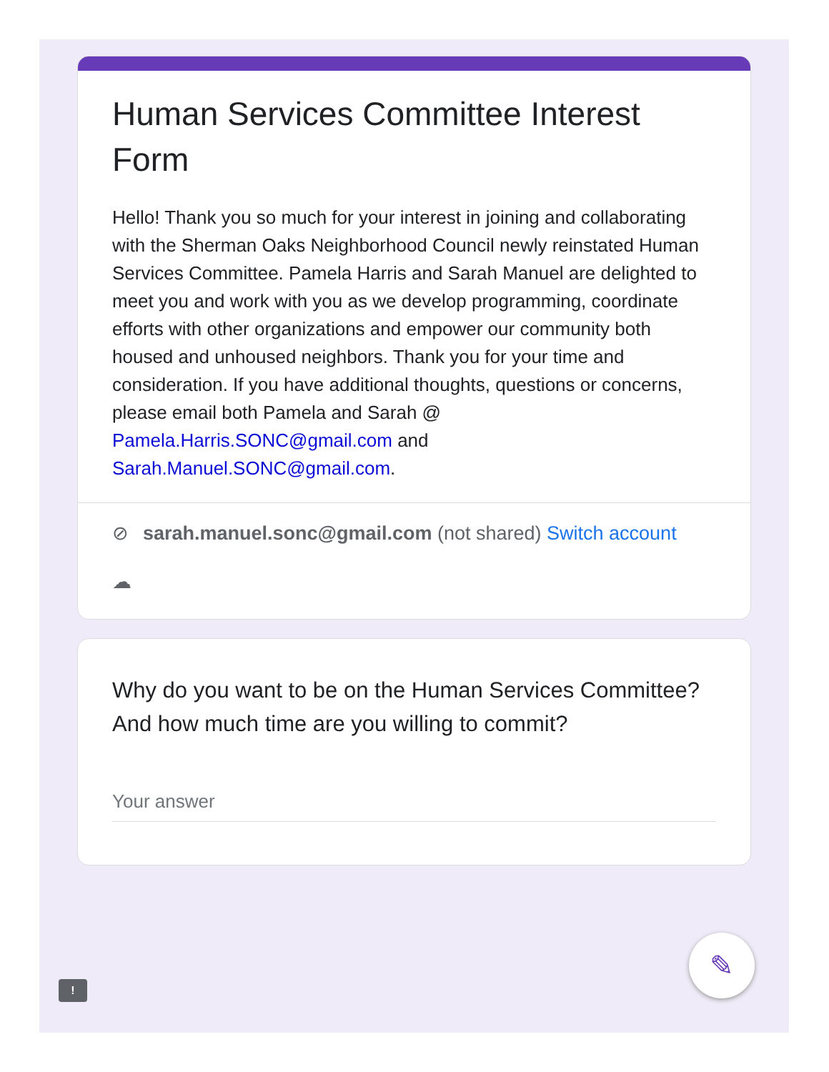Human Services Committee Interest Form
Hello! Thank you so much for your interest in joining and collaborating with the Sherman Oaks Neighborhood Council newly reinstated Human Services Committee. Pamela Harris and Sarah Manuel are delighted to meet you and work with you as we develop programming, coordinate efforts with other organizations and empower our community both housed and unhoused neighbors. Thank you for your time and consideration. If you have additional thoughts, questions or concerns, please email both Pamela and Sarah @ Pamela.Harris.SONC@gmail.com and Sarah.Manuel.SONC@gmail.com.
⊘ sarah.manuel.sonc@gmail.com (not shared) Switch account
☁
Why do you want to be on the Human Services Committee? And how much time are you willing to commit?
Your answer
✎
!